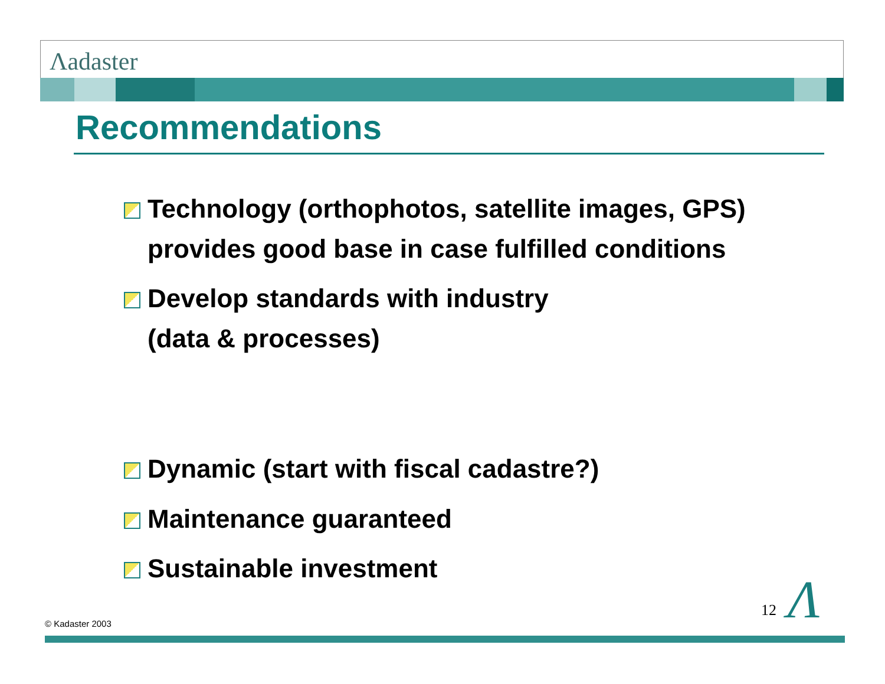Λadaster
Recommendations
Technology (orthophotos, satellite images, GPS)
provides good base in case fulfilled conditions
Develop standards with industry
(data & processes)
Dynamic (start with fiscal cadastre?)
Maintenance guaranteed
Sustainable investment
© Kadaster 2003
12 Λ